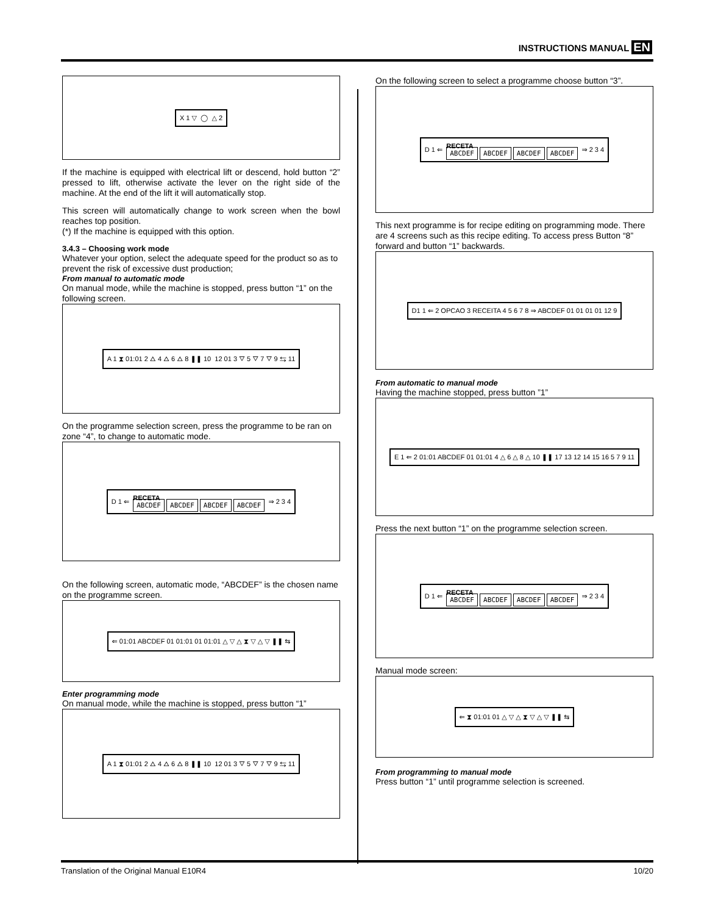INSTRUCTIONS MANUAL EN
X 1 ▽ ◯ △ 2
If the machine is equipped with electrical lift or descend, hold button “2” pressed to lift, otherwise activate the lever on the right side of the machine. At the end of the lift it will automatically stop.
This screen will automatically change to work screen when the bowl reaches top position.
(*) If the machine is equipped with this option.
3.4.3 – Choosing work mode
Whatever your option, select the adequate speed for the product so as to prevent the risk of excessive dust production;
From manual to automatic mode
On manual mode, while the machine is stopped, press button “1” on the following screen.
A 1 ⧗ 01:01 2 △ 4 △ 6 △ 8 ❚❚ 10 12 01 3 ▽ 5 ▽ 7 ▽ 9 ⇆ 11
On the programme selection screen, press the programme to be ran on zone “4”, to change to automatic mode.
D 1 ⇐ RECETA
ABCDEF ABCDEF ABCDEF ABCDEF ⇒ 2 3 4
On the following screen, automatic mode, “ABCDEF” is the chosen name on the programme screen.
⇐ 01:01 ABCDEF 01 01:01 01 01:01 △ ▽ △ ⧗ ▽ △ ▽ ❚❚ ⇆
Enter programming mode
On manual mode, while the machine is stopped, press button “1”
A 1 ⧗ 01:01 2 △ 4 △ 6 △ 8 ❚❚ 10 12 01 3 ▽ 5 ▽ 7 ▽ 9 ⇆ 11
On the following screen to select a programme choose button “3”.
D 1 ⇐ RECETA
ABCDEF ABCDEF ABCDEF ABCDEF ⇒ 2 3 4
This next programme is for recipe editing on programming mode. There are 4 screens such as this recipe editing. To access press Button “8” forward and button “1” backwards.
D1 1 ⇐ 2 OPCAO 3 RECEITA 4 5 6 7 8 ⇒ ABCDEF 01 01 01 01 12 9
From automatic to manual mode
Having the machine stopped, press button ”1”
E 1 ⇐ 2 01:01 ABCDEF 01 01:01 4 △ 6 △ 8 △ 10 ❚❚ 17 13 12 14 15 16 5 7 9 11
Press the next button “1” on the programme selection screen.
D 1 ⇐ RECETA
ABCDEF ABCDEF ABCDEF ABCDEF ⇒ 2 3 4
Manual mode screen:
⇐ ⧗ 01:01 01 △ ▽ △ ⧗ ▽ △ ▽ ❚❚ ⇆
From programming to manual mode
Press button “1” until programme selection is screened.
Translation of the Original Manual E10R4 10/20